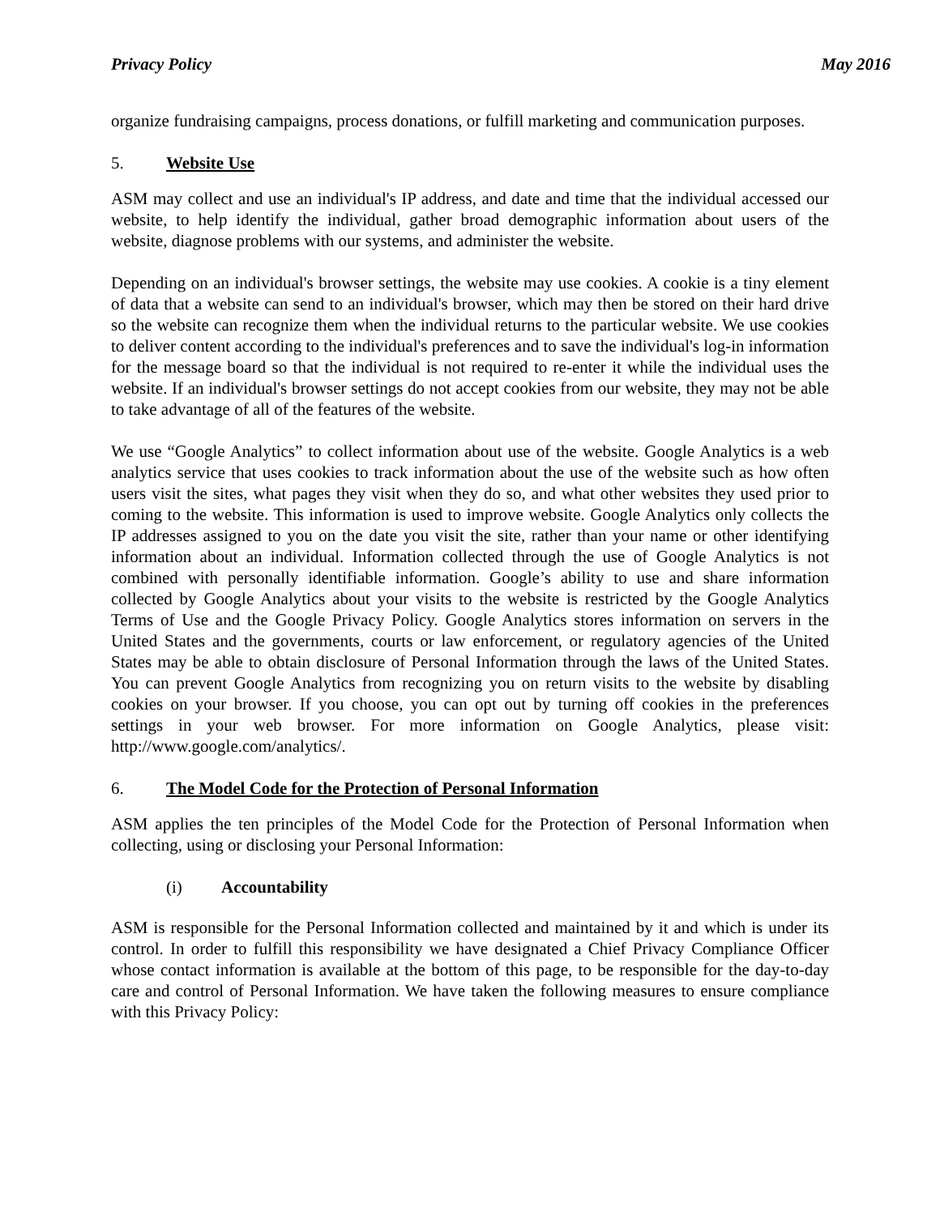Privacy Policy May 2016
organize fundraising campaigns, process donations, or fulfill marketing and communication purposes.
5. Website Use
ASM may collect and use an individual's IP address, and date and time that the individual accessed our website, to help identify the individual, gather broad demographic information about users of the website, diagnose problems with our systems, and administer the website.
Depending on an individual's browser settings, the website may use cookies. A cookie is a tiny element of data that a website can send to an individual's browser, which may then be stored on their hard drive so the website can recognize them when the individual returns to the particular website. We use cookies to deliver content according to the individual's preferences and to save the individual's log-in information for the message board so that the individual is not required to re-enter it while the individual uses the website. If an individual's browser settings do not accept cookies from our website, they may not be able to take advantage of all of the features of the website.
We use “Google Analytics” to collect information about use of the website. Google Analytics is a web analytics service that uses cookies to track information about the use of the website such as how often users visit the sites, what pages they visit when they do so, and what other websites they used prior to coming to the website. This information is used to improve website. Google Analytics only collects the IP addresses assigned to you on the date you visit the site, rather than your name or other identifying information about an individual. Information collected through the use of Google Analytics is not combined with personally identifiable information. Google’s ability to use and share information collected by Google Analytics about your visits to the website is restricted by the Google Analytics Terms of Use and the Google Privacy Policy. Google Analytics stores information on servers in the United States and the governments, courts or law enforcement, or regulatory agencies of the United States may be able to obtain disclosure of Personal Information through the laws of the United States. You can prevent Google Analytics from recognizing you on return visits to the website by disabling cookies on your browser. If you choose, you can opt out by turning off cookies in the preferences settings in your web browser. For more information on Google Analytics, please visit: http://www.google.com/analytics/.
6. The Model Code for the Protection of Personal Information
ASM applies the ten principles of the Model Code for the Protection of Personal Information when collecting, using or disclosing your Personal Information:
(i) Accountability
ASM is responsible for the Personal Information collected and maintained by it and which is under its control. In order to fulfill this responsibility we have designated a Chief Privacy Compliance Officer whose contact information is available at the bottom of this page, to be responsible for the day-to-day care and control of Personal Information. We have taken the following measures to ensure compliance with this Privacy Policy: